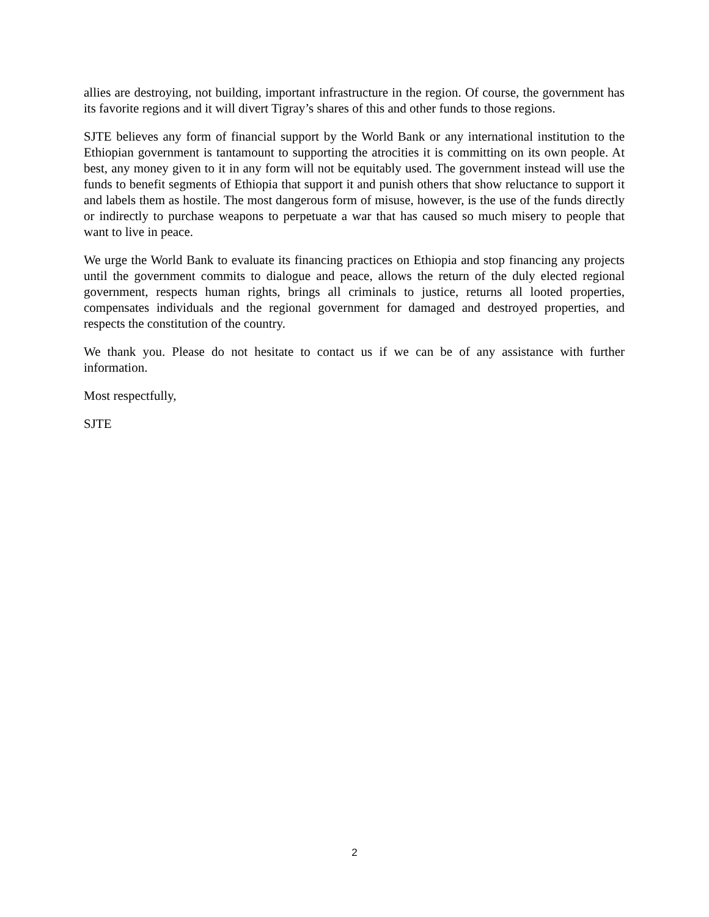allies are destroying, not building, important infrastructure in the region. Of course, the government has its favorite regions and it will divert Tigray’s shares of this and other funds to those regions.
SJTE believes any form of financial support by the World Bank or any international institution to the Ethiopian government is tantamount to supporting the atrocities it is committing on its own people. At best, any money given to it in any form will not be equitably used. The government instead will use the funds to benefit segments of Ethiopia that support it and punish others that show reluctance to support it and labels them as hostile. The most dangerous form of misuse, however, is the use of the funds directly or indirectly to purchase weapons to perpetuate a war that has caused so much misery to people that want to live in peace.
We urge the World Bank to evaluate its financing practices on Ethiopia and stop financing any projects until the government commits to dialogue and peace, allows the return of the duly elected regional government, respects human rights, brings all criminals to justice, returns all looted properties, compensates individuals and the regional government for damaged and destroyed properties, and respects the constitution of the country.
We thank you. Please do not hesitate to contact us if we can be of any assistance with further information.
Most respectfully,
SJTE
2